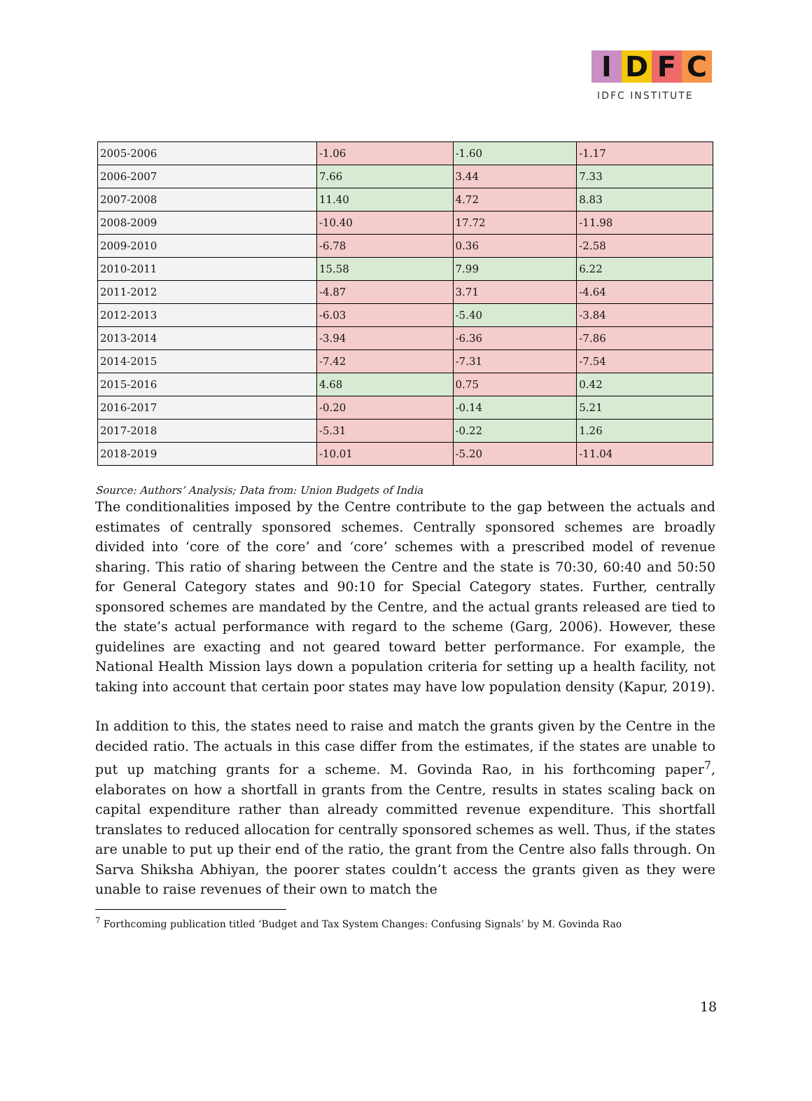I D F C
IDFC INSTITUTE
| 2005-2006 | -1.06 | -1.60 | -1.17 |
| 2006-2007 | 7.66 | 3.44 | 7.33 |
| 2007-2008 | 11.40 | 4.72 | 8.83 |
| 2008-2009 | -10.40 | 17.72 | -11.98 |
| 2009-2010 | -6.78 | 0.36 | -2.58 |
| 2010-2011 | 15.58 | 7.99 | 6.22 |
| 2011-2012 | -4.87 | 3.71 | -4.64 |
| 2012-2013 | -6.03 | -5.40 | -3.84 |
| 2013-2014 | -3.94 | -6.36 | -7.86 |
| 2014-2015 | -7.42 | -7.31 | -7.54 |
| 2015-2016 | 4.68 | 0.75 | 0.42 |
| 2016-2017 | -0.20 | -0.14 | 5.21 |
| 2017-2018 | -5.31 | -0.22 | 1.26 |
| 2018-2019 | -10.01 | -5.20 | -11.04 |
Source: Authors’ Analysis; Data from: Union Budgets of India
The conditionalities imposed by the Centre contribute to the gap between the actuals and estimates of centrally sponsored schemes. Centrally sponsored schemes are broadly divided into ‘core of the core’ and ‘core’ schemes with a prescribed model of revenue sharing. This ratio of sharing between the Centre and the state is 70:30, 60:40 and 50:50 for General Category states and 90:10 for Special Category states. Further, centrally sponsored schemes are mandated by the Centre, and the actual grants released are tied to the state’s actual performance with regard to the scheme (Garg, 2006). However, these guidelines are exacting and not geared toward better performance. For example, the National Health Mission lays down a population criteria for setting up a health facility, not taking into account that certain poor states may have low population density (Kapur, 2019).
In addition to this, the states need to raise and match the grants given by the Centre in the decided ratio. The actuals in this case differ from the estimates, if the states are unable to put up matching grants for a scheme. M. Govinda Rao, in his forthcoming paper<sup>7</sup>, elaborates on how a shortfall in grants from the Centre, results in states scaling back on capital expenditure rather than already committed revenue expenditure. This shortfall translates to reduced allocation for centrally sponsored schemes as well. Thus, if the states are unable to put up their end of the ratio, the grant from the Centre also falls through. On Sarva Shiksha Abhiyan, the poorer states couldn’t access the grants given as they were unable to raise revenues of their own to match the
<sup>7</sup> Forthcoming publication titled ‘Budget and Tax System Changes: Confusing Signals’ by M. Govinda Rao
18